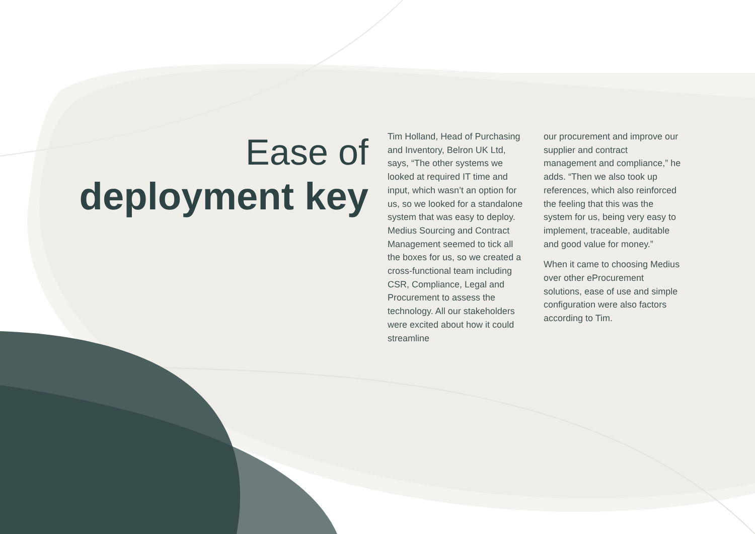Ease of
deployment key
Tim Holland, Head of Purchasing and Inventory, Belron UK Ltd, says, “The other systems we looked at required IT time and input, which wasn’t an option for us, so we looked for a standalone system that was easy to deploy. Medius Sourcing and Contract Management seemed to tick all the boxes for us, so we created a cross-functional team including CSR, Compliance, Legal and Procurement to assess the technology. All our stakeholders were excited about how it could streamline
our procurement and improve our supplier and contract management and compliance,” he adds. “Then we also took up references, which also reinforced the feeling that this was the system for us, being very easy to implement, traceable, auditable and good value for money.”
When it came to choosing Medius over other eProcurement solutions, ease of use and simple configuration were also factors according to Tim.